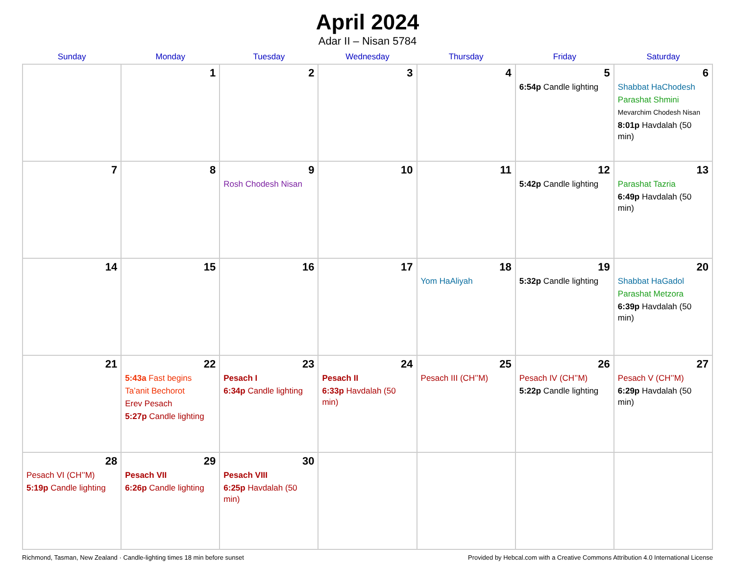April 2024
Adar II – Nisan 5784
| Sunday | Monday | Tuesday | Wednesday | Thursday | Friday | Saturday |
| --- | --- | --- | --- | --- | --- | --- |
| | 1 | 2 | 3 | 4 | 5 6:54p Candle lighting | 6 Shabbat HaChodesh Parashat Shmini Mevarchim Chodesh Nisan 8:01p Havdalah (50 min) |
| 7 | 8 | 9 Rosh Chodesh Nisan | 10 | 11 | 12 5:42p Candle lighting | 13 Parashat Tazria 6:49p Havdalah (50 min) |
| 14 | 15 | 16 | 17 | 18 Yom HaAliyah | 19 5:32p Candle lighting | 20 Shabbat HaGadol Parashat Metzora 6:39p Havdalah (50 min) |
| 21 | 22 5:43a Fast begins Ta’anit Bechorot Erev Pesach 5:27p Candle lighting | 23 Pesach I 6:34p Candle lighting | 24 Pesach II 6:33p Havdalah (50 min) | 25 Pesach III (CH’’M) | 26 Pesach IV (CH’’M) 5:22p Candle lighting | 27 Pesach V (CH’’M) 6:29p Havdalah (50 min) |
| 28 Pesach VI (CH’’M) 5:19p Candle lighting | 29 Pesach VII 6:26p Candle lighting | 30 Pesach VIII 6:25p Havdalah (50 min) | | | | |
Richmond, Tasman, New Zealand · Candle-lighting times 18 min before sunset Provided by Hebcal.com with a Creative Commons Attribution 4.0 International License